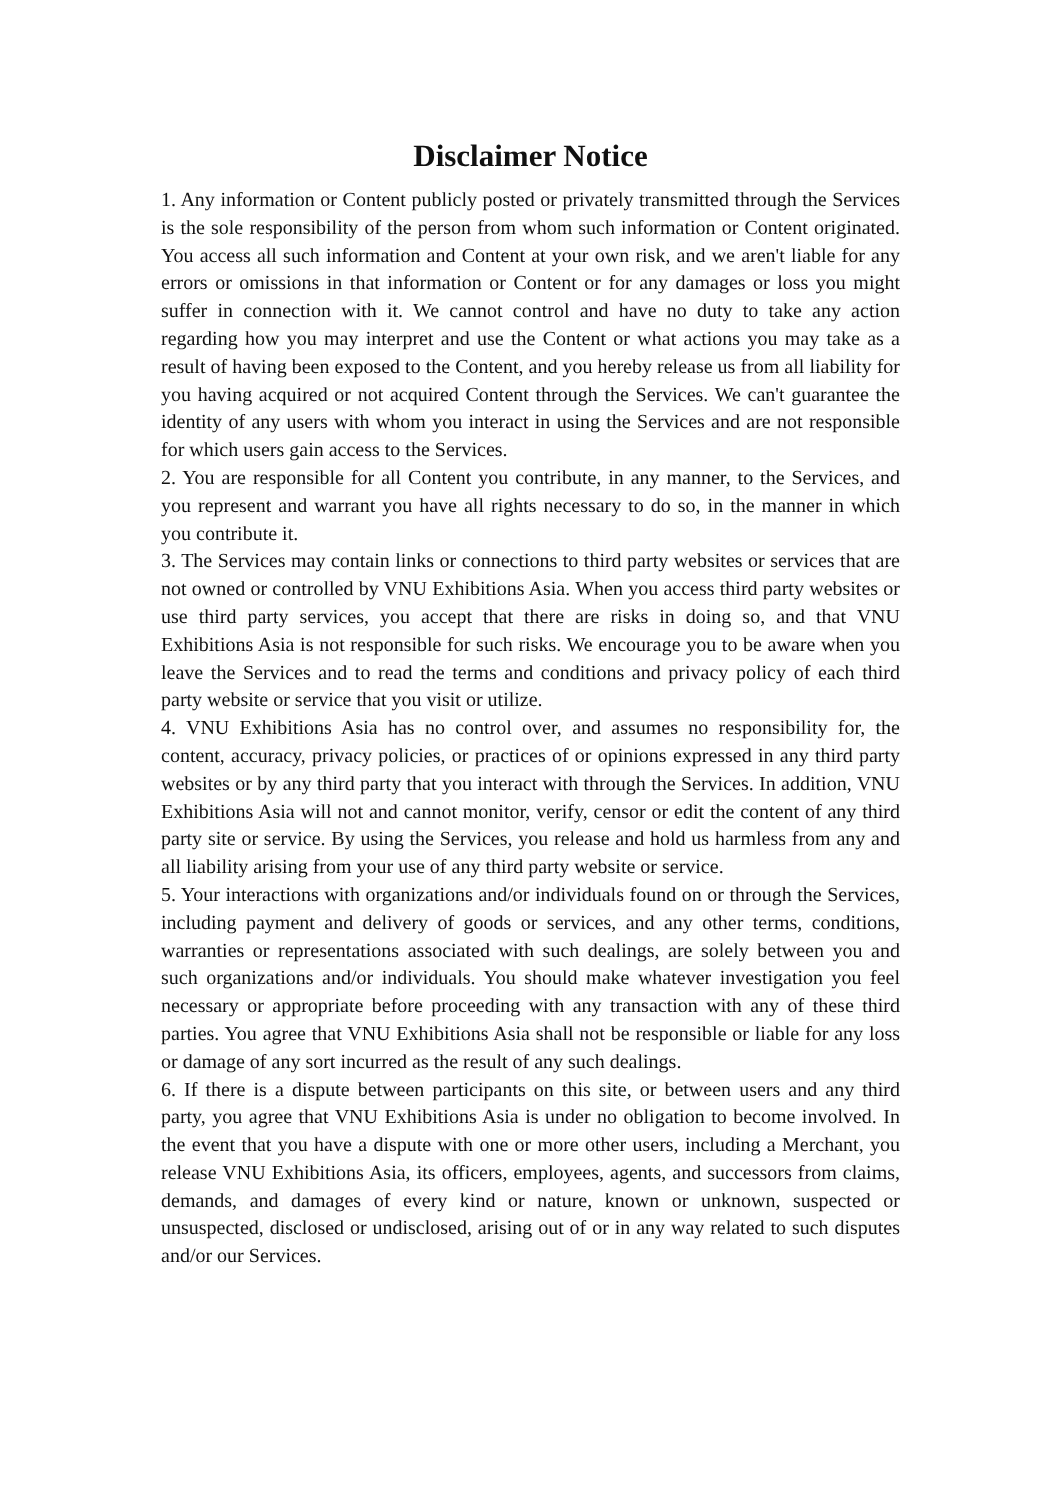Disclaimer Notice
1. Any information or Content publicly posted or privately transmitted through the Services is the sole responsibility of the person from whom such information or Content originated. You access all such information and Content at your own risk, and we aren't liable for any errors or omissions in that information or Content or for any damages or loss you might suffer in connection with it. We cannot control and have no duty to take any action regarding how you may interpret and use the Content or what actions you may take as a result of having been exposed to the Content, and you hereby release us from all liability for you having acquired or not acquired Content through the Services. We can't guarantee the identity of any users with whom you interact in using the Services and are not responsible for which users gain access to the Services.
2. You are responsible for all Content you contribute, in any manner, to the Services, and you represent and warrant you have all rights necessary to do so, in the manner in which you contribute it.
3. The Services may contain links or connections to third party websites or services that are not owned or controlled by VNU Exhibitions Asia. When you access third party websites or use third party services, you accept that there are risks in doing so, and that VNU Exhibitions Asia is not responsible for such risks. We encourage you to be aware when you leave the Services and to read the terms and conditions and privacy policy of each third party website or service that you visit or utilize.
4. VNU Exhibitions Asia has no control over, and assumes no responsibility for, the content, accuracy, privacy policies, or practices of or opinions expressed in any third party websites or by any third party that you interact with through the Services. In addition, VNU Exhibitions Asia will not and cannot monitor, verify, censor or edit the content of any third party site or service. By using the Services, you release and hold us harmless from any and all liability arising from your use of any third party website or service.
5. Your interactions with organizations and/or individuals found on or through the Services, including payment and delivery of goods or services, and any other terms, conditions, warranties or representations associated with such dealings, are solely between you and such organizations and/or individuals. You should make whatever investigation you feel necessary or appropriate before proceeding with any transaction with any of these third parties. You agree that VNU Exhibitions Asia shall not be responsible or liable for any loss or damage of any sort incurred as the result of any such dealings.
6. If there is a dispute between participants on this site, or between users and any third party, you agree that VNU Exhibitions Asia is under no obligation to become involved. In the event that you have a dispute with one or more other users, including a Merchant, you release VNU Exhibitions Asia, its officers, employees, agents, and successors from claims, demands, and damages of every kind or nature, known or unknown, suspected or unsuspected, disclosed or undisclosed, arising out of or in any way related to such disputes and/or our Services.